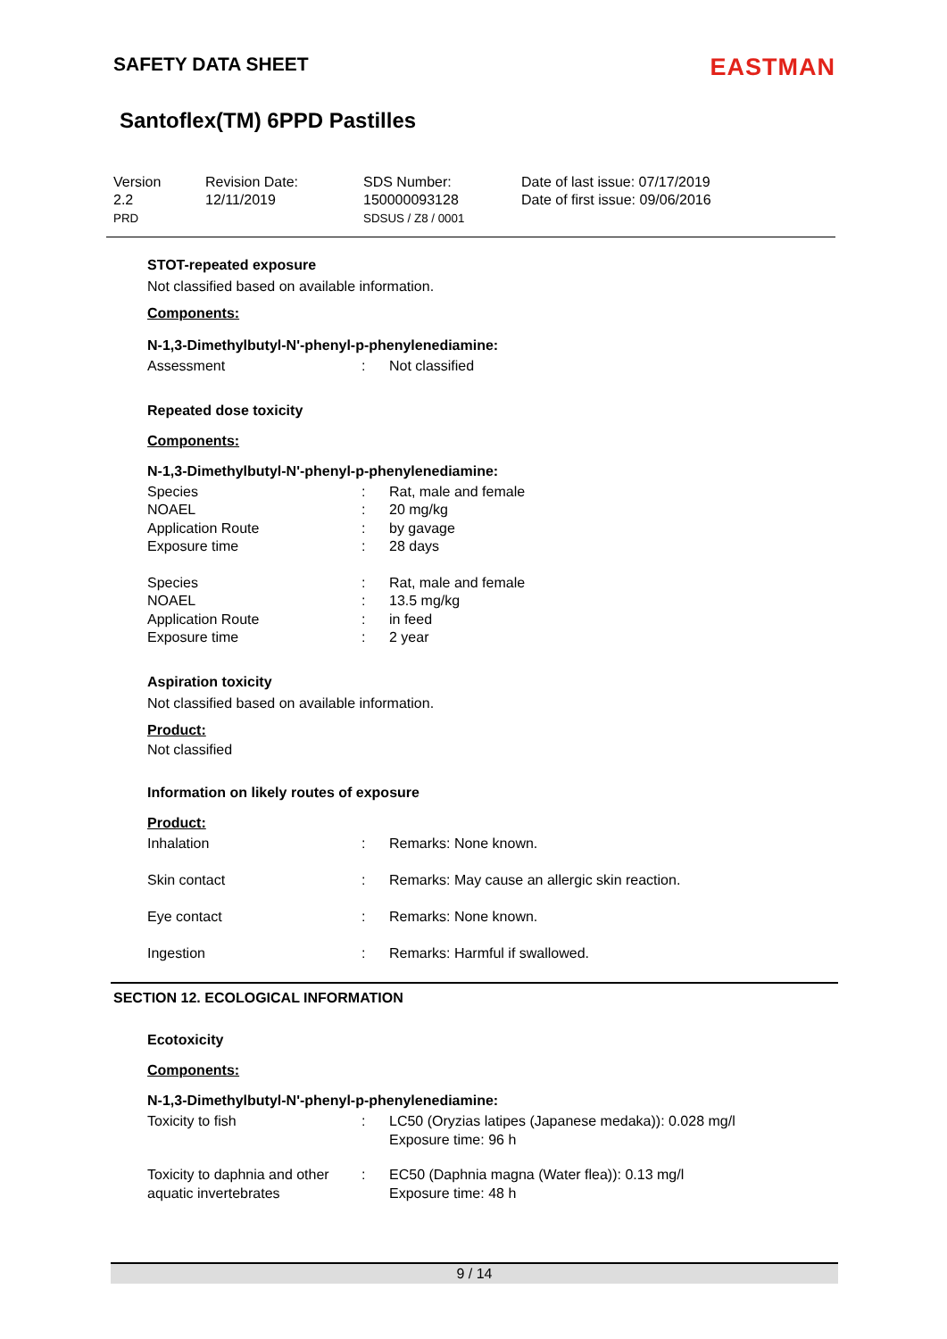SAFETY DATA SHEET
EASTMAN
Santoflex(TM) 6PPD Pastilles
Version
2.2
PRD
Revision Date:
12/11/2019
SDS Number:
150000093128
SDSUS / Z8 / 0001
Date of last issue: 07/17/2019
Date of first issue: 09/06/2016
STOT-repeated exposure
Not classified based on available information.
Components:
N-1,3-Dimethylbutyl-N'-phenyl-p-phenylenediamine:
| Assessment | : | Not classified |
Repeated dose toxicity
Components:
N-1,3-Dimethylbutyl-N'-phenyl-p-phenylenediamine:
| Species | : | Rat, male and female |
| NOAEL | : | 20 mg/kg |
| Application Route | : | by gavage |
| Exposure time | : | 28 days |
| Species | : | Rat, male and female |
| NOAEL | : | 13.5 mg/kg |
| Application Route | : | in feed |
| Exposure time | : | 2 year |
Aspiration toxicity
Not classified based on available information.
Product:
Not classified
Information on likely routes of exposure
Product:
| Inhalation | : | Remarks: None known. |
| Skin contact | : | Remarks: May cause an allergic skin reaction. |
| Eye contact | : | Remarks: None known. |
| Ingestion | : | Remarks: Harmful if swallowed. |
SECTION 12. ECOLOGICAL INFORMATION
Ecotoxicity
Components:
N-1,3-Dimethylbutyl-N'-phenyl-p-phenylenediamine:
| Toxicity to fish | : | LC50 (Oryzias latipes (Japanese medaka)): 0.028 mg/l Exposure time: 96 h |
| Toxicity to daphnia and other aquatic invertebrates | : | EC50 (Daphnia magna (Water flea)): 0.13 mg/l Exposure time: 48 h |
9 / 14